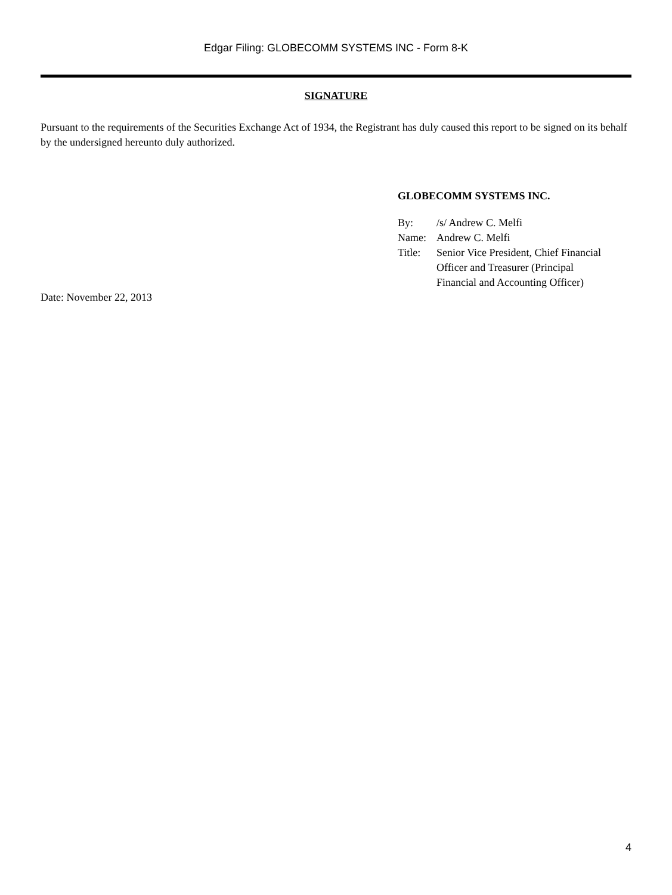Edgar Filing: GLOBECOMM SYSTEMS INC - Form 8-K
SIGNATURE
Pursuant to the requirements of the Securities Exchange Act of 1934, the Registrant has duly caused this report to be signed on its behalf by the undersigned hereunto duly authorized.
GLOBECOMM SYSTEMS INC.
| By: | /s/ Andrew C. Melfi |
| Name: | Andrew C. Melfi |
| Title: | Senior Vice President, Chief Financial Officer and Treasurer (Principal Financial and Accounting Officer) |
Date: November 22, 2013
4